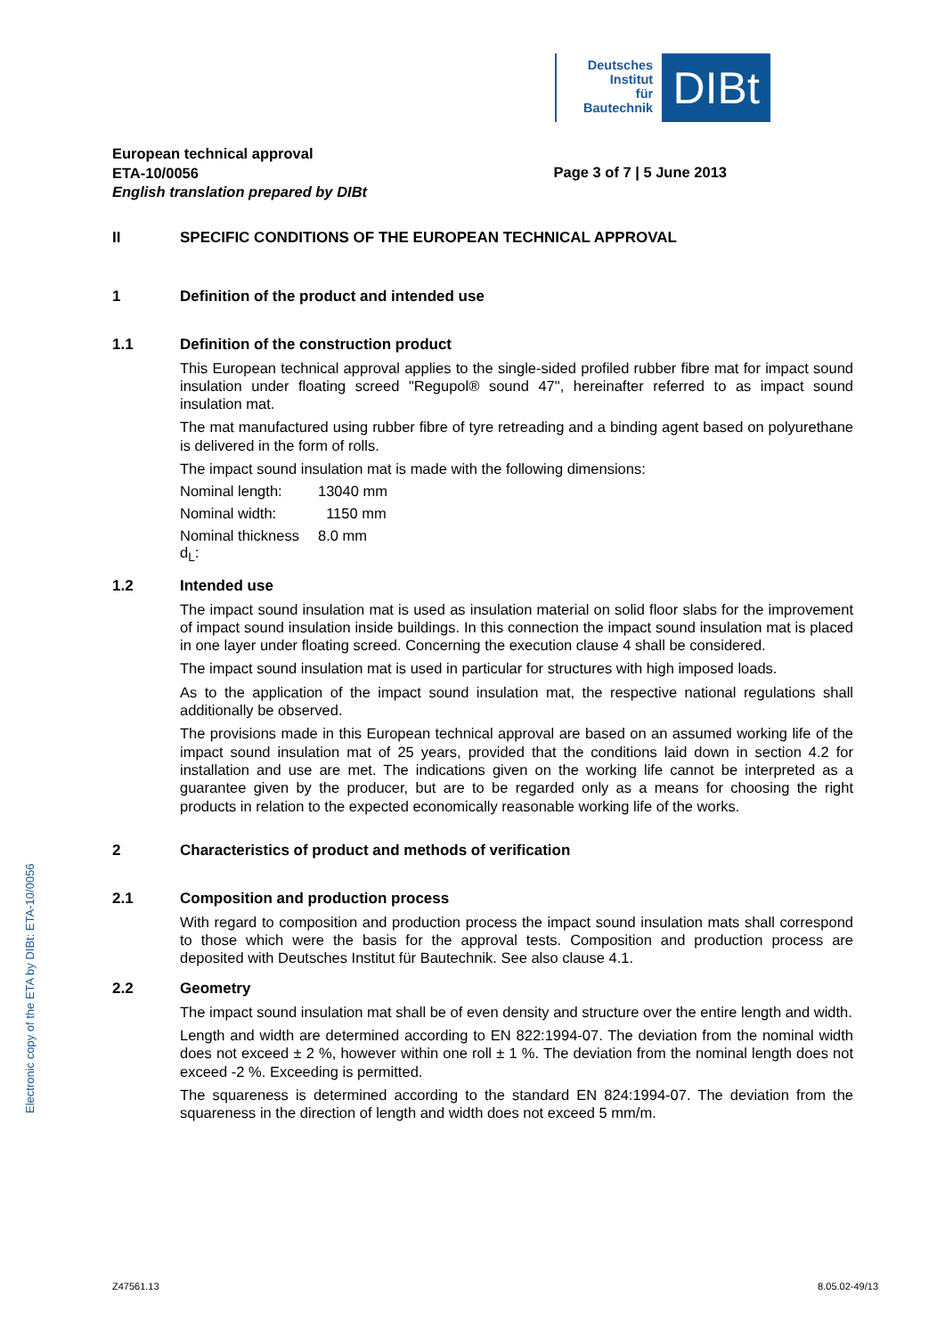Deutsches
Institut
für
Bautechnik
DIBt
Electronic copy of the ETA by DIBt: ETA-10/0056
European technical approval
ETA-10/0056
English translation prepared by DIBt
Page 3 of 7 | 5 June 2013
II SPECIFIC CONDITIONS OF THE EUROPEAN TECHNICAL APPROVAL
1 Definition of the product and intended use
1.1 Definition of the construction product
This European technical approval applies to the single-sided profiled rubber fibre mat for impact sound insulation under floating screed "Regupol® sound 47", hereinafter referred to as impact sound insulation mat.
The mat manufactured using rubber fibre of tyre retreading and a binding agent based on polyurethane is delivered in the form of rolls.
The impact sound insulation mat is made with the following dimensions:
Nominal length: 13040 mm
Nominal width: 1150 mm
Nominal thickness d<sub>L</sub>: 8.0 mm
1.2 Intended use
The impact sound insulation mat is used as insulation material on solid floor slabs for the improvement of impact sound insulation inside buildings. In this connection the impact sound insulation mat is placed in one layer under floating screed. Concerning the execution clause 4 shall be considered.
The impact sound insulation mat is used in particular for structures with high imposed loads.
As to the application of the impact sound insulation mat, the respective national regulations shall additionally be observed.
The provisions made in this European technical approval are based on an assumed working life of the impact sound insulation mat of 25 years, provided that the conditions laid down in section 4.2 for installation and use are met. The indications given on the working life cannot be interpreted as a guarantee given by the producer, but are to be regarded only as a means for choosing the right products in relation to the expected economically reasonable working life of the works.
2 Characteristics of product and methods of verification
2.1 Composition and production process
With regard to composition and production process the impact sound insulation mats shall correspond to those which were the basis for the approval tests. Composition and production process are deposited with Deutsches Institut für Bautechnik. See also clause 4.1.
2.2 Geometry
The impact sound insulation mat shall be of even density and structure over the entire length and width.
Length and width are determined according to EN 822:1994-07. The deviation from the nominal width does not exceed ± 2 %, however within one roll ± 1 %. The deviation from the nominal length does not exceed -2 %. Exceeding is permitted.
The squareness is determined according to the standard EN 824:1994-07. The deviation from the squareness in the direction of length and width does not exceed 5 mm/m.
Z47561.13 8.05.02-49/13